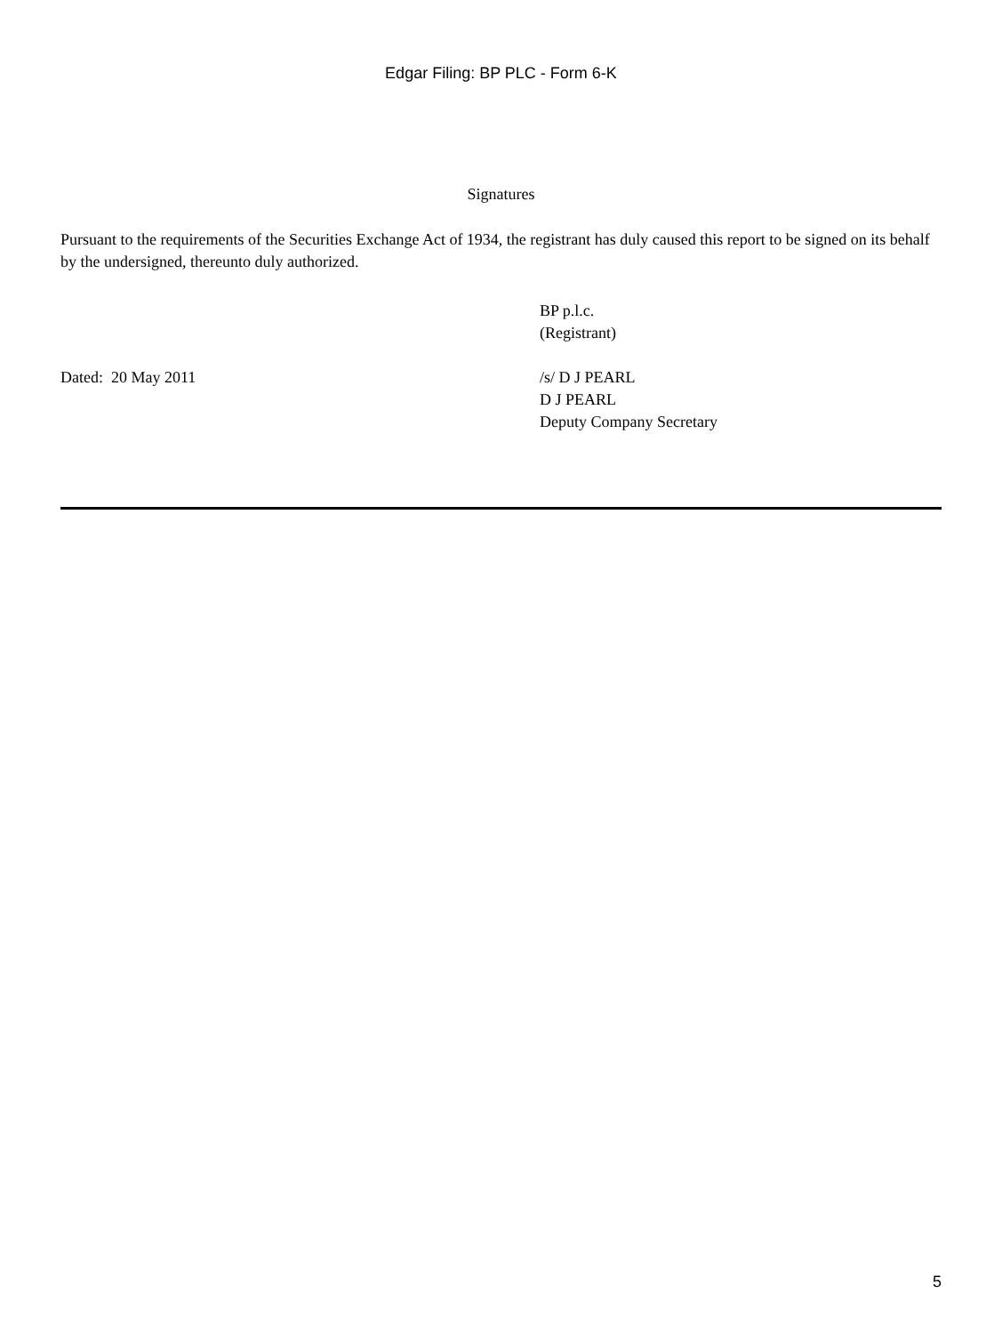Edgar Filing: BP PLC - Form 6-K
Signatures
Pursuant to the requirements of the Securities Exchange Act of 1934, the registrant has duly caused this report to be signed on its behalf by the undersigned, thereunto duly authorized.
BP p.l.c.
(Registrant)
Dated: 20 May 2011 /s/ D J PEARL
D J PEARL
Deputy Company Secretary
5